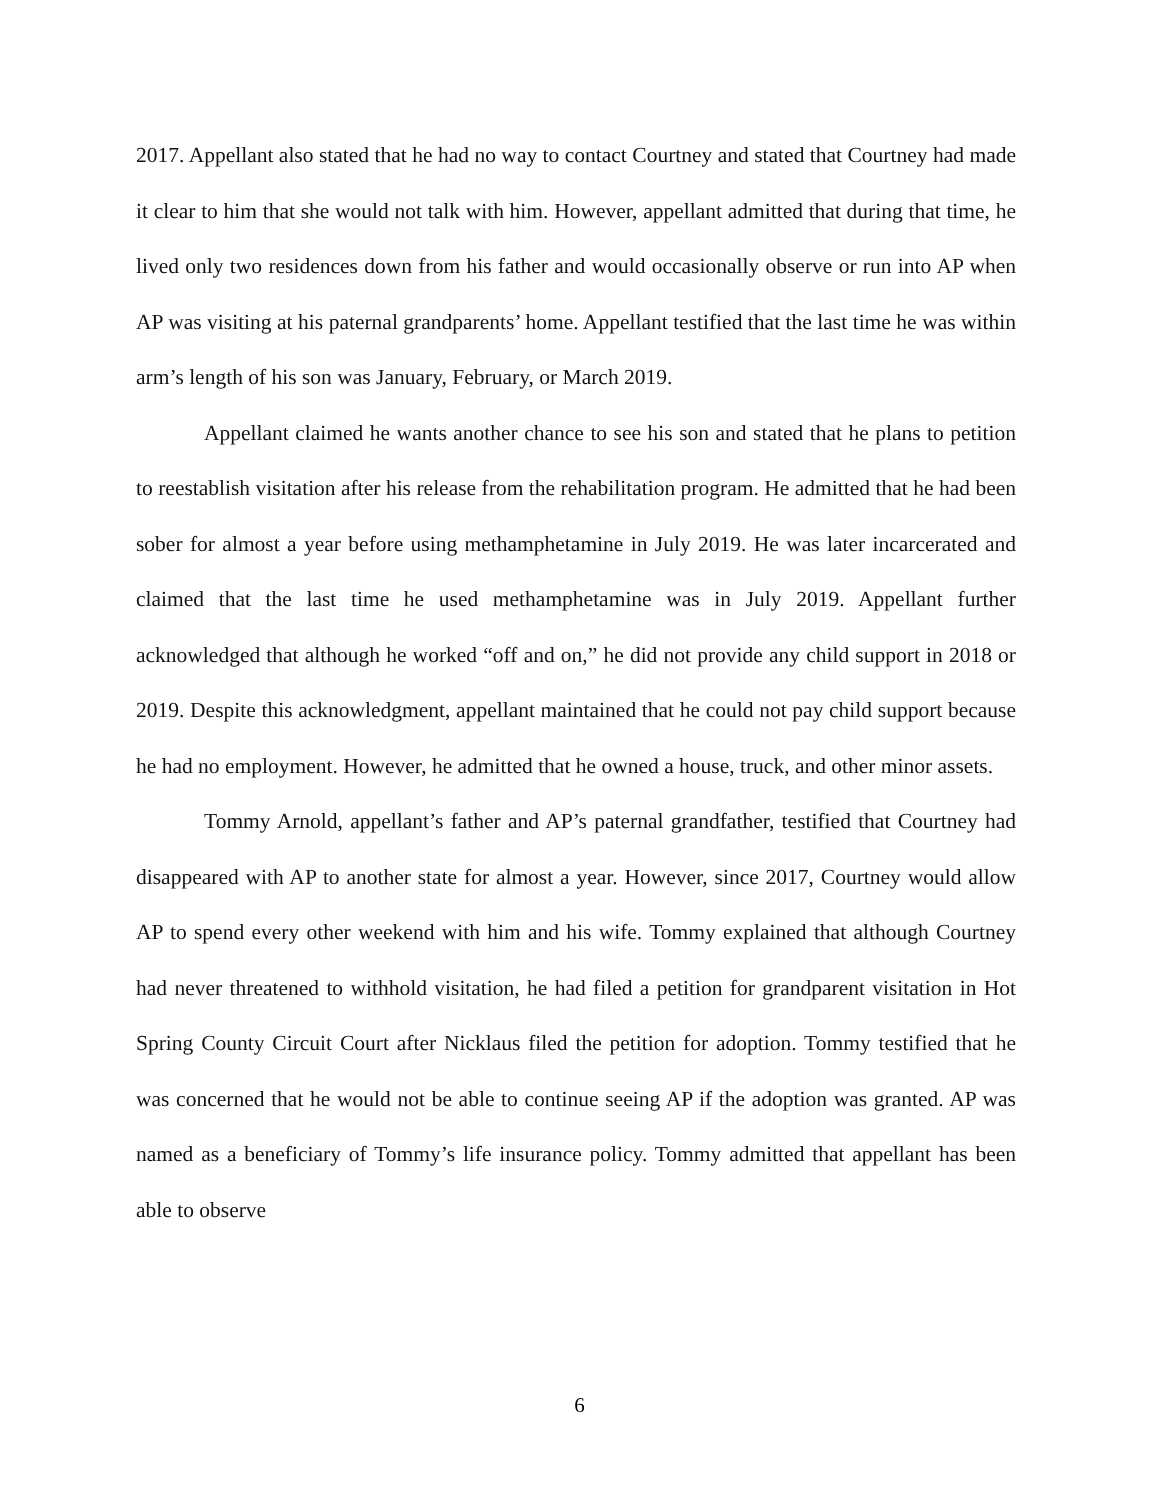2017. Appellant also stated that he had no way to contact Courtney and stated that Courtney had made it clear to him that she would not talk with him. However, appellant admitted that during that time, he lived only two residences down from his father and would occasionally observe or run into AP when AP was visiting at his paternal grandparents’ home. Appellant testified that the last time he was within arm’s length of his son was January, February, or March 2019.
Appellant claimed he wants another chance to see his son and stated that he plans to petition to reestablish visitation after his release from the rehabilitation program. He admitted that he had been sober for almost a year before using methamphetamine in July 2019. He was later incarcerated and claimed that the last time he used methamphetamine was in July 2019. Appellant further acknowledged that although he worked “off and on,” he did not provide any child support in 2018 or 2019. Despite this acknowledgment, appellant maintained that he could not pay child support because he had no employment. However, he admitted that he owned a house, truck, and other minor assets.
Tommy Arnold, appellant’s father and AP’s paternal grandfather, testified that Courtney had disappeared with AP to another state for almost a year. However, since 2017, Courtney would allow AP to spend every other weekend with him and his wife. Tommy explained that although Courtney had never threatened to withhold visitation, he had filed a petition for grandparent visitation in Hot Spring County Circuit Court after Nicklaus filed the petition for adoption. Tommy testified that he was concerned that he would not be able to continue seeing AP if the adoption was granted. AP was named as a beneficiary of Tommy’s life insurance policy. Tommy admitted that appellant has been able to observe
6